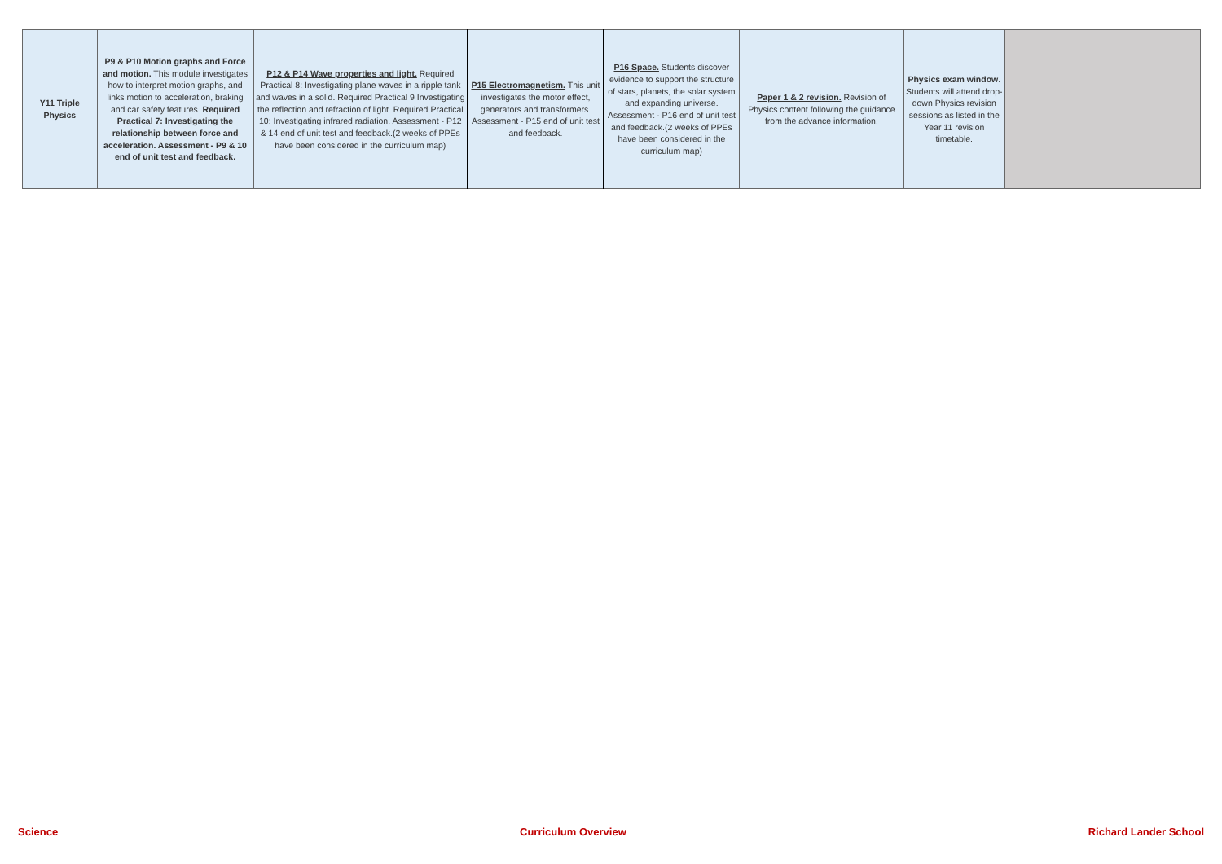| Y11 Triple Physics | P9 & P10 Motion graphs and Force and motion. This module investigates how to interpret motion graphs, and links motion to acceleration, braking and car safety features. Required Practical 7: Investigating the relationship between force and acceleration. Assessment - P9 & 10 end of unit test and feedback. | P12 & P14 Wave properties and light. Required Practical 8: Investigating plane waves in a ripple tank and waves in a solid. Required Practical 9 Investigating the reflection and refraction of light. Required Practical 10: Investigating infrared radiation. Assessment - P12 & 14 end of unit test and feedback.(2 weeks of PPEs have been considered in the curriculum map) | P15 Electromagnetism. This unit investigates the motor effect, generators and transformers. Assessment - P15 end of unit test and feedback. | P16 Space. Students discover evidence to support the structure of stars, planets, the solar system and expanding universe. Assessment - P16 end of unit test and feedback.(2 weeks of PPEs have been considered in the curriculum map) | Paper 1 & 2 revision. Revision of Physics content following the guidance from the advance information. | Physics exam window . Students will attend drop-down Physics revision sessions as listed in the Year 11 revision timetable. | |
Science Curriculum Overview Richard Lander School